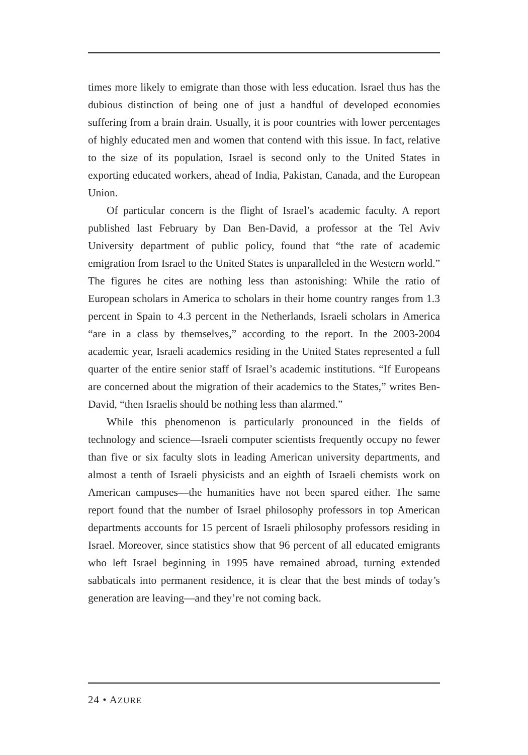times more likely to emigrate than those with less education. Israel thus has the dubious distinction of being one of just a handful of developed economies suffering from a brain drain. Usually, it is poor countries with lower percentages of highly educated men and women that contend with this issue. In fact, relative to the size of its population, Israel is second only to the United States in exporting educated workers, ahead of India, Pakistan, Canada, and the European Union.
Of particular concern is the flight of Israel’s academic faculty. A report published last February by Dan Ben-David, a professor at the Tel Aviv University department of public policy, found that “the rate of academic emigration from Israel to the United States is unparalleled in the Western world.” The figures he cites are nothing less than astonishing: While the ratio of European scholars in America to scholars in their home country ranges from 1.3 percent in Spain to 4.3 percent in the Netherlands, Israeli scholars in America “are in a class by themselves,” according to the report. In the 2003-2004 academic year, Israeli academics residing in the United States represented a full quarter of the entire senior staff of Israel’s academic institutions. “If Europeans are concerned about the migration of their academics to the States,” writes Ben-David, “then Israelis should be nothing less than alarmed.”
While this phenomenon is particularly pronounced in the fields of technology and science—Israeli computer scientists frequently occupy no fewer than five or six faculty slots in leading American university departments, and almost a tenth of Israeli physicists and an eighth of Israeli chemists work on American campuses—the humanities have not been spared either. The same report found that the number of Israel philosophy professors in top American departments accounts for 15 percent of Israeli philosophy professors residing in Israel. Moreover, since statistics show that 96 percent of all educated emigrants who left Israel beginning in 1995 have remained abroad, turning extended sabbaticals into permanent residence, it is clear that the best minds of today’s generation are leaving—and they’re not coming back.
24 • AZURE